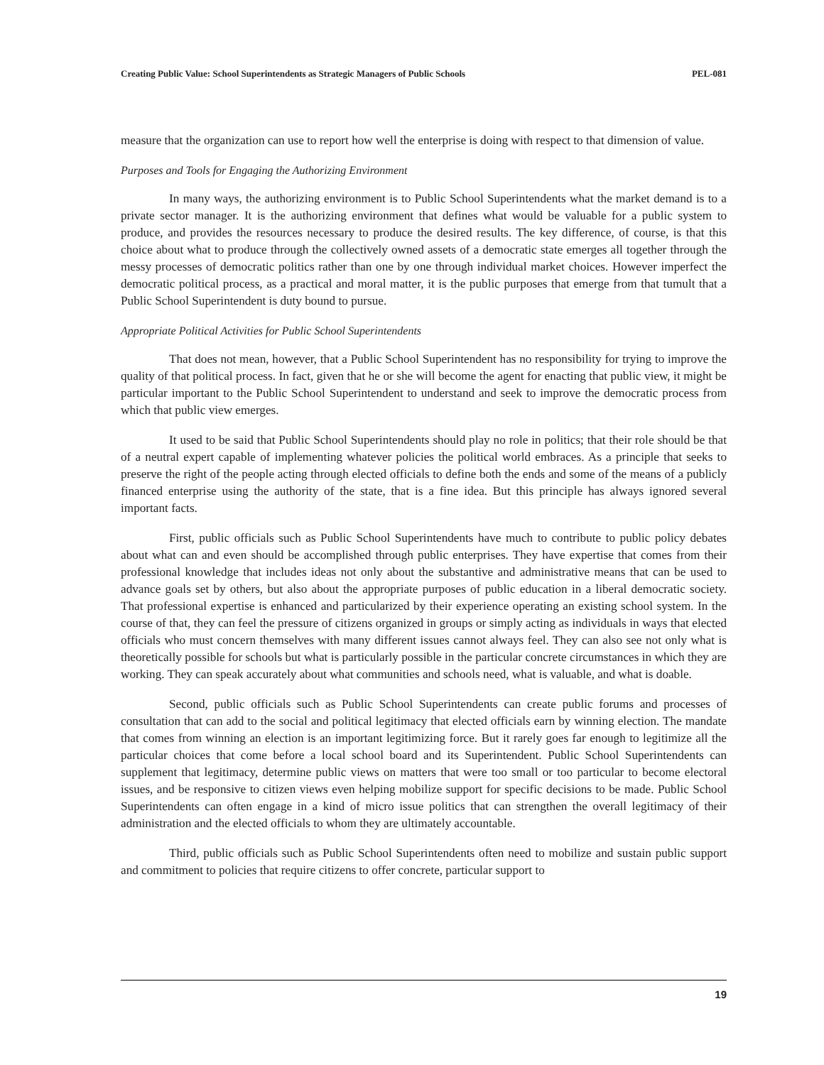Creating Public Value: School Superintendents as Strategic Managers of Public Schools PEL-081
measure that the organization can use to report how well the enterprise is doing with respect to that dimension of value.
Purposes and Tools for Engaging the Authorizing Environment
In many ways, the authorizing environment is to Public School Superintendents what the market demand is to a private sector manager. It is the authorizing environment that defines what would be valuable for a public system to produce, and provides the resources necessary to produce the desired results. The key difference, of course, is that this choice about what to produce through the collectively owned assets of a democratic state emerges all together through the messy processes of democratic politics rather than one by one through individual market choices. However imperfect the democratic political process, as a practical and moral matter, it is the public purposes that emerge from that tumult that a Public School Superintendent is duty bound to pursue.
Appropriate Political Activities for Public School Superintendents
That does not mean, however, that a Public School Superintendent has no responsibility for trying to improve the quality of that political process. In fact, given that he or she will become the agent for enacting that public view, it might be particular important to the Public School Superintendent to understand and seek to improve the democratic process from which that public view emerges.
It used to be said that Public School Superintendents should play no role in politics; that their role should be that of a neutral expert capable of implementing whatever policies the political world embraces. As a principle that seeks to preserve the right of the people acting through elected officials to define both the ends and some of the means of a publicly financed enterprise using the authority of the state, that is a fine idea. But this principle has always ignored several important facts.
First, public officials such as Public School Superintendents have much to contribute to public policy debates about what can and even should be accomplished through public enterprises. They have expertise that comes from their professional knowledge that includes ideas not only about the substantive and administrative means that can be used to advance goals set by others, but also about the appropriate purposes of public education in a liberal democratic society. That professional expertise is enhanced and particularized by their experience operating an existing school system. In the course of that, they can feel the pressure of citizens organized in groups or simply acting as individuals in ways that elected officials who must concern themselves with many different issues cannot always feel. They can also see not only what is theoretically possible for schools but what is particularly possible in the particular concrete circumstances in which they are working. They can speak accurately about what communities and schools need, what is valuable, and what is doable.
Second, public officials such as Public School Superintendents can create public forums and processes of consultation that can add to the social and political legitimacy that elected officials earn by winning election. The mandate that comes from winning an election is an important legitimizing force. But it rarely goes far enough to legitimize all the particular choices that come before a local school board and its Superintendent. Public School Superintendents can supplement that legitimacy, determine public views on matters that were too small or too particular to become electoral issues, and be responsive to citizen views even helping mobilize support for specific decisions to be made. Public School Superintendents can often engage in a kind of micro issue politics that can strengthen the overall legitimacy of their administration and the elected officials to whom they are ultimately accountable.
Third, public officials such as Public School Superintendents often need to mobilize and sustain public support and commitment to policies that require citizens to offer concrete, particular support to
19